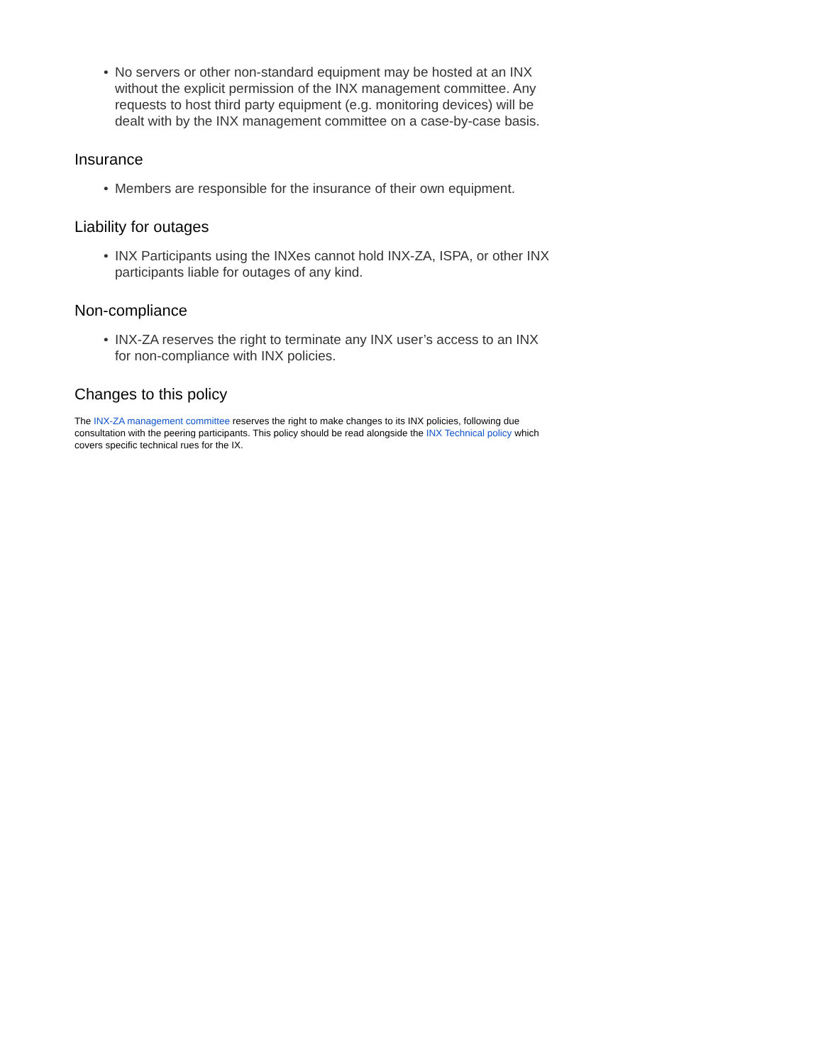• No servers or other non-standard equipment may be hosted at an INX without the explicit permission of the INX management committee. Any requests to host third party equipment (e.g. monitoring devices) will be dealt with by the INX management committee on a case-by-case basis.
Insurance
• Members are responsible for the insurance of their own equipment.
Liability for outages
• INX Participants using the INXes cannot hold INX-ZA, ISPA, or other INX participants liable for outages of any kind.
Non-compliance
• INX-ZA reserves the right to terminate any INX user’s access to an INX for non-compliance with INX policies.
Changes to this policy
The INX-ZA management committee reserves the right to make changes to its INX policies, following due consultation with the peering participants. This policy should be read alongside the INX Technical policy which covers specific technical rues for the IX.